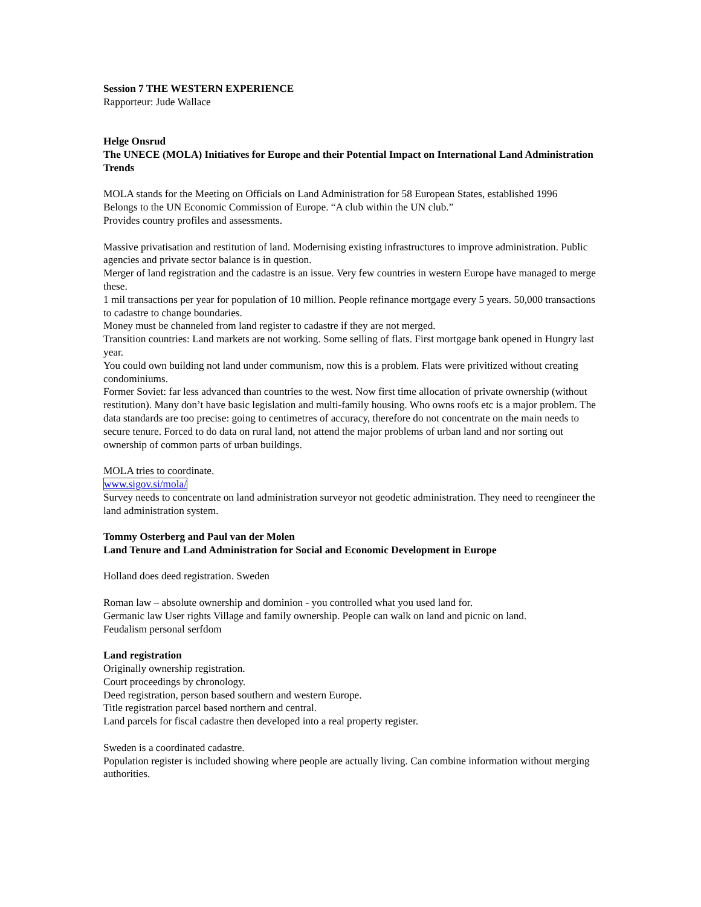Session 7 THE WESTERN EXPERIENCE
Rapporteur: Jude Wallace
Helge Onsrud
The UNECE (MOLA) Initiatives for Europe and their Potential Impact on International Land Administration Trends
MOLA stands for the Meeting on Officials on Land Administration for 58 European States, established 1996
Belongs to the UN Economic Commission of Europe. “A club within the UN club.”
Provides country profiles and assessments.
Massive privatisation and restitution of land. Modernising existing infrastructures to improve administration. Public agencies and private sector balance is in question.
Merger of land registration and the cadastre is an issue. Very few countries in western Europe have managed to merge these.
1 mil transactions per year for population of 10 million. People refinance mortgage every 5 years. 50,000 transactions to cadastre to change boundaries.
Money must be channeled from land register to cadastre if they are not merged.
Transition countries: Land markets are not working. Some selling of flats. First mortgage bank opened in Hungry last year.
You could own building not land under communism, now this is a problem. Flats were privitized without creating condominiums.
Former Soviet: far less advanced than countries to the west. Now first time allocation of private ownership (without restitution). Many don’t have basic legislation and multi-family housing. Who owns roofs etc is a major problem. The data standards are too precise: going to centimetres of accuracy, therefore do not concentrate on the main needs to secure tenure. Forced to do data on rural land, not attend the major problems of urban land and nor sorting out ownership of common parts of urban buildings.
MOLA tries to coordinate.
www.sigov.si/mola/
Survey needs to concentrate on land administration surveyor not geodetic administration. They need to reengineer the land administration system.
Tommy Osterberg and Paul van der Molen
Land Tenure and Land Administration for Social and Economic Development in Europe
Holland does deed registration. Sweden
Roman law – absolute ownership and dominion - you controlled what you used land for.
Germanic law User rights Village and family ownership. People can walk on land and picnic on land.
Feudalism personal serfdom
Land registration
Originally ownership registration.
Court proceedings by chronology.
Deed registration, person based southern and western Europe.
Title registration parcel based northern and central.
Land parcels for fiscal cadastre then developed into a real property register.
Sweden is a coordinated cadastre.
Population register is included showing where people are actually living. Can combine information without merging authorities.